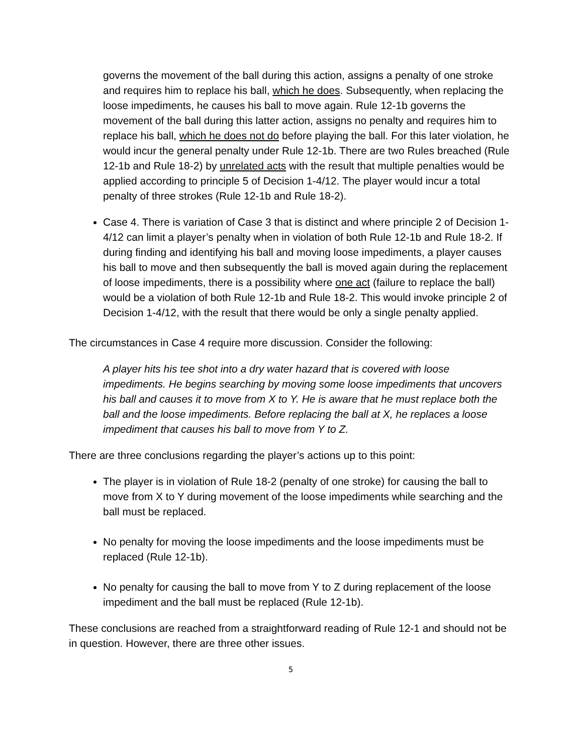governs the movement of the ball during this action, assigns a penalty of one stroke and requires him to replace his ball, which he does. Subsequently, when replacing the loose impediments, he causes his ball to move again. Rule 12-1b governs the movement of the ball during this latter action, assigns no penalty and requires him to replace his ball, which he does not do before playing the ball. For this later violation, he would incur the general penalty under Rule 12-1b. There are two Rules breached (Rule 12-1b and Rule 18-2) by unrelated acts with the result that multiple penalties would be applied according to principle 5 of Decision 1-4/12. The player would incur a total penalty of three strokes (Rule 12-1b and Rule 18-2).
Case 4. There is variation of Case 3 that is distinct and where principle 2 of Decision 1-4/12 can limit a player’s penalty when in violation of both Rule 12-1b and Rule 18-2. If during finding and identifying his ball and moving loose impediments, a player causes his ball to move and then subsequently the ball is moved again during the replacement of loose impediments, there is a possibility where one act (failure to replace the ball) would be a violation of both Rule 12-1b and Rule 18-2. This would invoke principle 2 of Decision 1-4/12, with the result that there would be only a single penalty applied.
The circumstances in Case 4 require more discussion. Consider the following:
A player hits his tee shot into a dry water hazard that is covered with loose impediments. He begins searching by moving some loose impediments that uncovers his ball and causes it to move from X to Y. He is aware that he must replace both the ball and the loose impediments. Before replacing the ball at X, he replaces a loose impediment that causes his ball to move from Y to Z.
There are three conclusions regarding the player’s actions up to this point:
The player is in violation of Rule 18-2 (penalty of one stroke) for causing the ball to move from X to Y during movement of the loose impediments while searching and the ball must be replaced.
No penalty for moving the loose impediments and the loose impediments must be replaced (Rule 12-1b).
No penalty for causing the ball to move from Y to Z during replacement of the loose impediment and the ball must be replaced (Rule 12-1b).
These conclusions are reached from a straightforward reading of Rule 12-1 and should not be in question. However, there are three other issues.
5